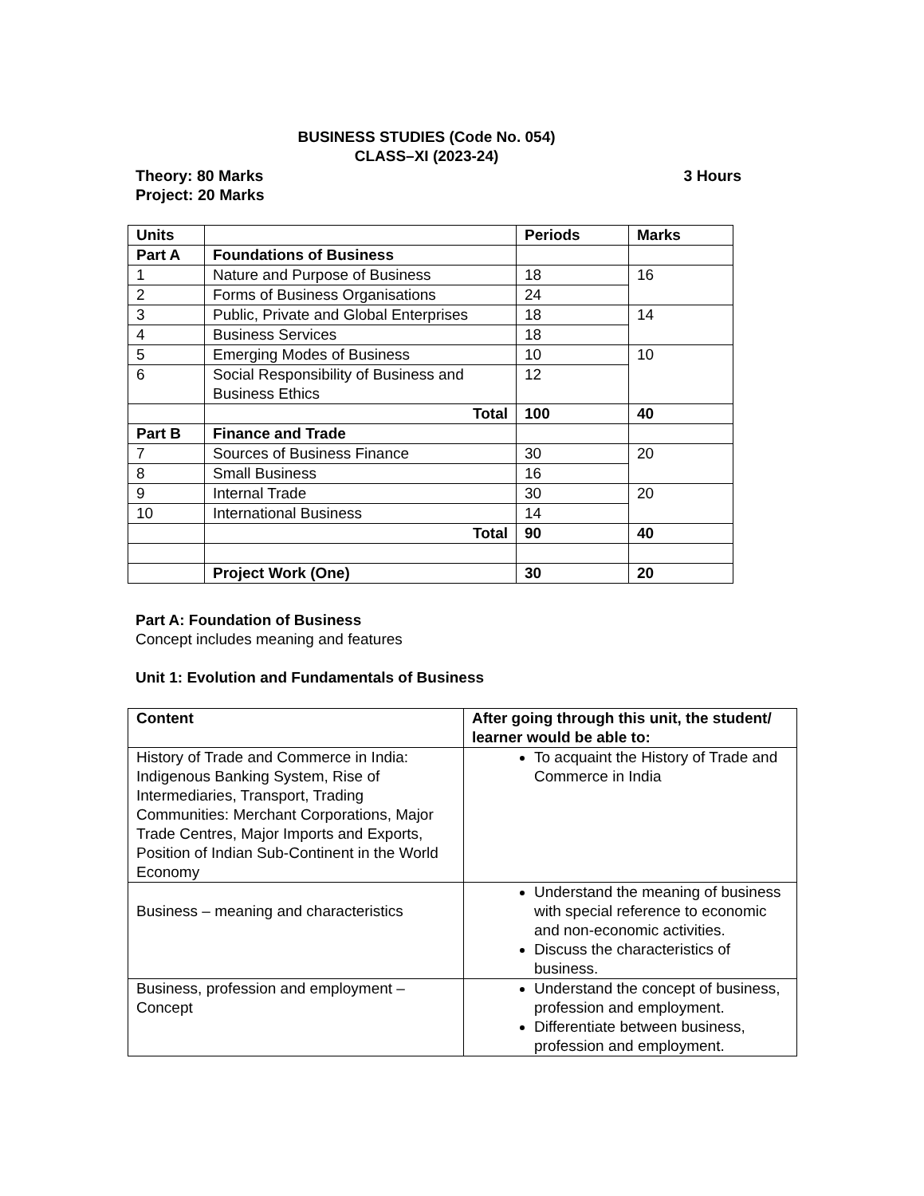BUSINESS STUDIES (Code No. 054)
CLASS–XI (2023-24)
Theory: 80 Marks 3 Hours
Project: 20 Marks
| Units | | Periods | Marks |
| --- | --- | --- | --- |
| Part A | Foundations of Business | | |
| 1 | Nature and Purpose of Business | 18 | 16 |
| 2 | Forms of Business Organisations | 24 | |
| 3 | Public, Private and Global Enterprises | 18 | 14 |
| 4 | Business Services | 18 | |
| 5 | Emerging Modes of Business | 10 | 10 |
| 6 | Social Responsibility of Business and Business Ethics | 12 | |
| | Total | 100 | 40 |
| Part B | Finance and Trade | | |
| 7 | Sources of Business Finance | 30 | 20 |
| 8 | Small Business | 16 | |
| 9 | Internal Trade | 30 | 20 |
| 10 | International Business | 14 | |
| | Total | 90 | 40 |
| | Project Work (One) | 30 | 20 |
Part A: Foundation of Business
Concept includes meaning and features
Unit 1: Evolution and Fundamentals of Business
| Content | After going through this unit, the student/ learner would be able to: |
| --- | --- |
| History of Trade and Commerce in India: Indigenous Banking System, Rise of Intermediaries, Transport, Trading Communities: Merchant Corporations, Major Trade Centres, Major Imports and Exports, Position of Indian Sub-Continent in the World Economy | To acquaint the History of Trade and Commerce in India |
| Business – meaning and characteristics | Understand the meaning of business with special reference to economic and non-economic activities. Discuss the characteristics of business. |
| Business, profession and employment – Concept | Understand the concept of business, profession and employment. Differentiate between business, profession and employment. |